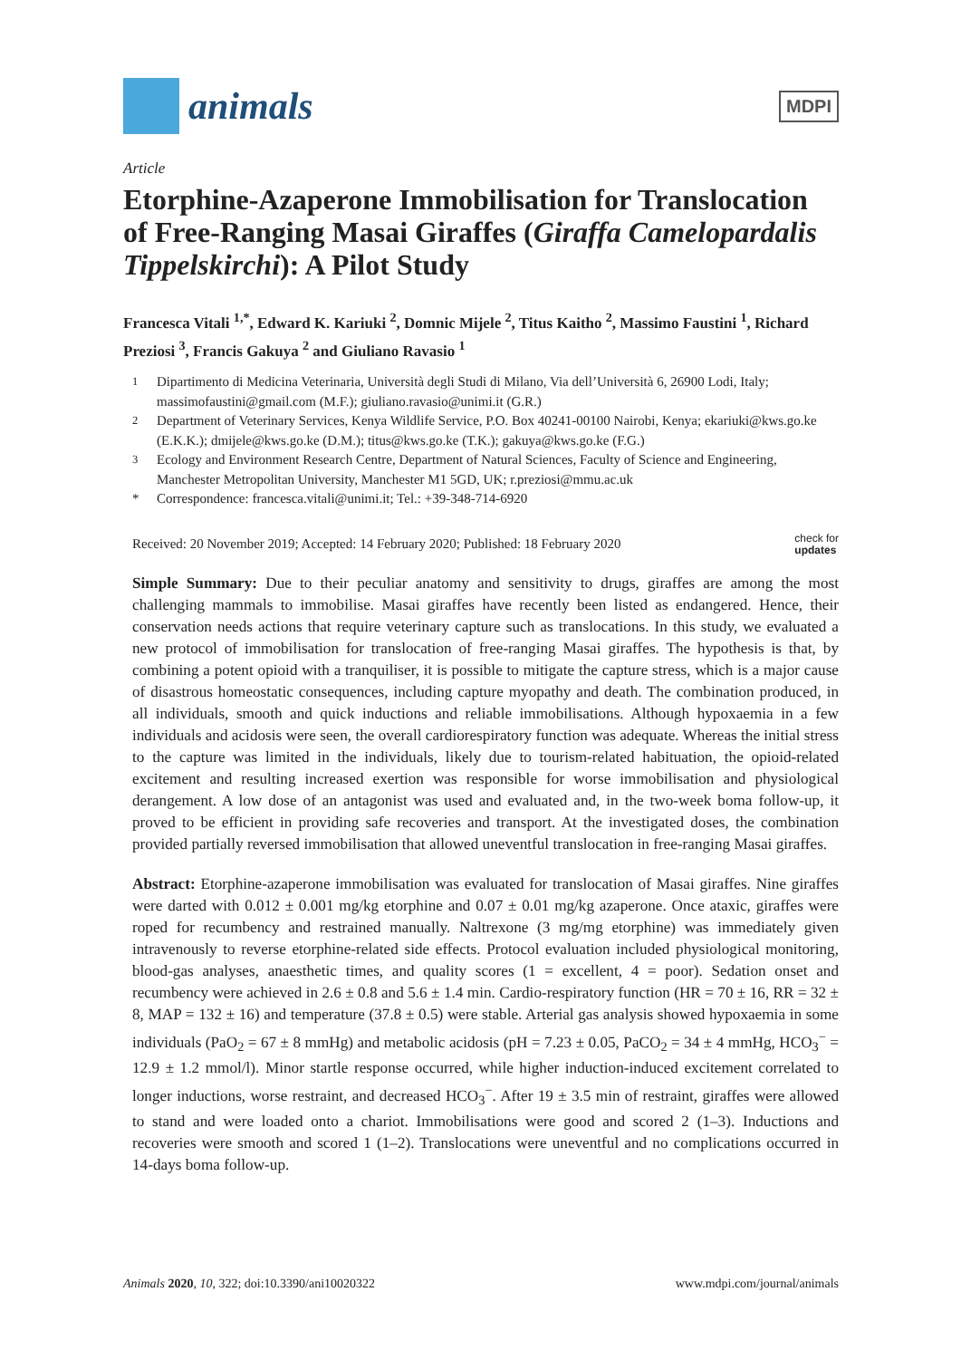animals
MDPI
Article
Etorphine-Azaperone Immobilisation for Translocation of Free-Ranging Masai Giraffes (Giraffa Camelopardalis Tippelskirchi): A Pilot Study
Francesca Vitali <sup>1,*</sup>, Edward K. Kariuki <sup>2</sup>, Domnic Mijele <sup>2</sup>, Titus Kaitho <sup>2</sup>, Massimo Faustini <sup>1</sup>, Richard Preziosi <sup>3</sup>, Francis Gakuya <sup>2</sup> and Giuliano Ravasio <sup>1</sup>
<sup>1</sup> Dipartimento di Medicina Veterinaria, Università degli Studi di Milano, Via dell’Università 6, 26900 Lodi, Italy; massimofaustini@gmail.com (M.F.); giuliano.ravasio@unimi.it (G.R.)
<sup>2</sup> Department of Veterinary Services, Kenya Wildlife Service, P.O. Box 40241-00100 Nairobi, Kenya; ekariuki@kws.go.ke (E.K.K.); dmijele@kws.go.ke (D.M.); titus@kws.go.ke (T.K.); gakuya@kws.go.ke (F.G.)
<sup>3</sup> Ecology and Environment Research Centre, Department of Natural Sciences, Faculty of Science and Engineering, Manchester Metropolitan University, Manchester M1 5GD, UK; r.preziosi@mmu.ac.uk
* Correspondence: francesca.vitali@unimi.it; Tel.: +39-348-714-6920
Received: 20 November 2019; Accepted: 14 February 2020; Published: 18 February 2020 check for
updates
Simple Summary: Due to their peculiar anatomy and sensitivity to drugs, giraffes are among the most challenging mammals to immobilise. Masai giraffes have recently been listed as endangered. Hence, their conservation needs actions that require veterinary capture such as translocations. In this study, we evaluated a new protocol of immobilisation for translocation of free-ranging Masai giraffes. The hypothesis is that, by combining a potent opioid with a tranquiliser, it is possible to mitigate the capture stress, which is a major cause of disastrous homeostatic consequences, including capture myopathy and death. The combination produced, in all individuals, smooth and quick inductions and reliable immobilisations. Although hypoxaemia in a few individuals and acidosis were seen, the overall cardiorespiratory function was adequate. Whereas the initial stress to the capture was limited in the individuals, likely due to tourism-related habituation, the opioid-related excitement and resulting increased exertion was responsible for worse immobilisation and physiological derangement. A low dose of an antagonist was used and evaluated and, in the two-week boma follow-up, it proved to be efficient in providing safe recoveries and transport. At the investigated doses, the combination provided partially reversed immobilisation that allowed uneventful translocation in free-ranging Masai giraffes.
Abstract: Etorphine-azaperone immobilisation was evaluated for translocation of Masai giraffes. Nine giraffes were darted with 0.012 ± 0.001 mg/kg etorphine and 0.07 ± 0.01 mg/kg azaperone. Once ataxic, giraffes were roped for recumbency and restrained manually. Naltrexone (3 mg/mg etorphine) was immediately given intravenously to reverse etorphine-related side effects. Protocol evaluation included physiological monitoring, blood-gas analyses, anaesthetic times, and quality scores (1 = excellent, 4 = poor). Sedation onset and recumbency were achieved in 2.6 ± 0.8 and 5.6 ± 1.4 min. Cardio-respiratory function (HR = 70 ± 16, RR = 32 ± 8, MAP = 132 ± 16) and temperature (37.8 ± 0.5) were stable. Arterial gas analysis showed hypoxaemia in some individuals (PaO<sub>2</sub> = 67 ± 8 mmHg) and metabolic acidosis (pH = 7.23 ± 0.05, PaCO<sub>2</sub> = 34 ± 4 mmHg, HCO<sub>3</sub><sup>−</sup> = 12.9 ± 1.2 mmol/l). Minor startle response occurred, while higher induction-induced excitement correlated to longer inductions, worse restraint, and decreased HCO<sub>3</sub><sup>−</sup>. After 19 ± 3.5 min of restraint, giraffes were allowed to stand and were loaded onto a chariot. Immobilisations were good and scored 2 (1–3). Inductions and recoveries were smooth and scored 1 (1–2). Translocations were uneventful and no complications occurred in 14-days boma follow-up.
Animals 2020, 10, 322; doi:10.3390/ani10020322 www.mdpi.com/journal/animals